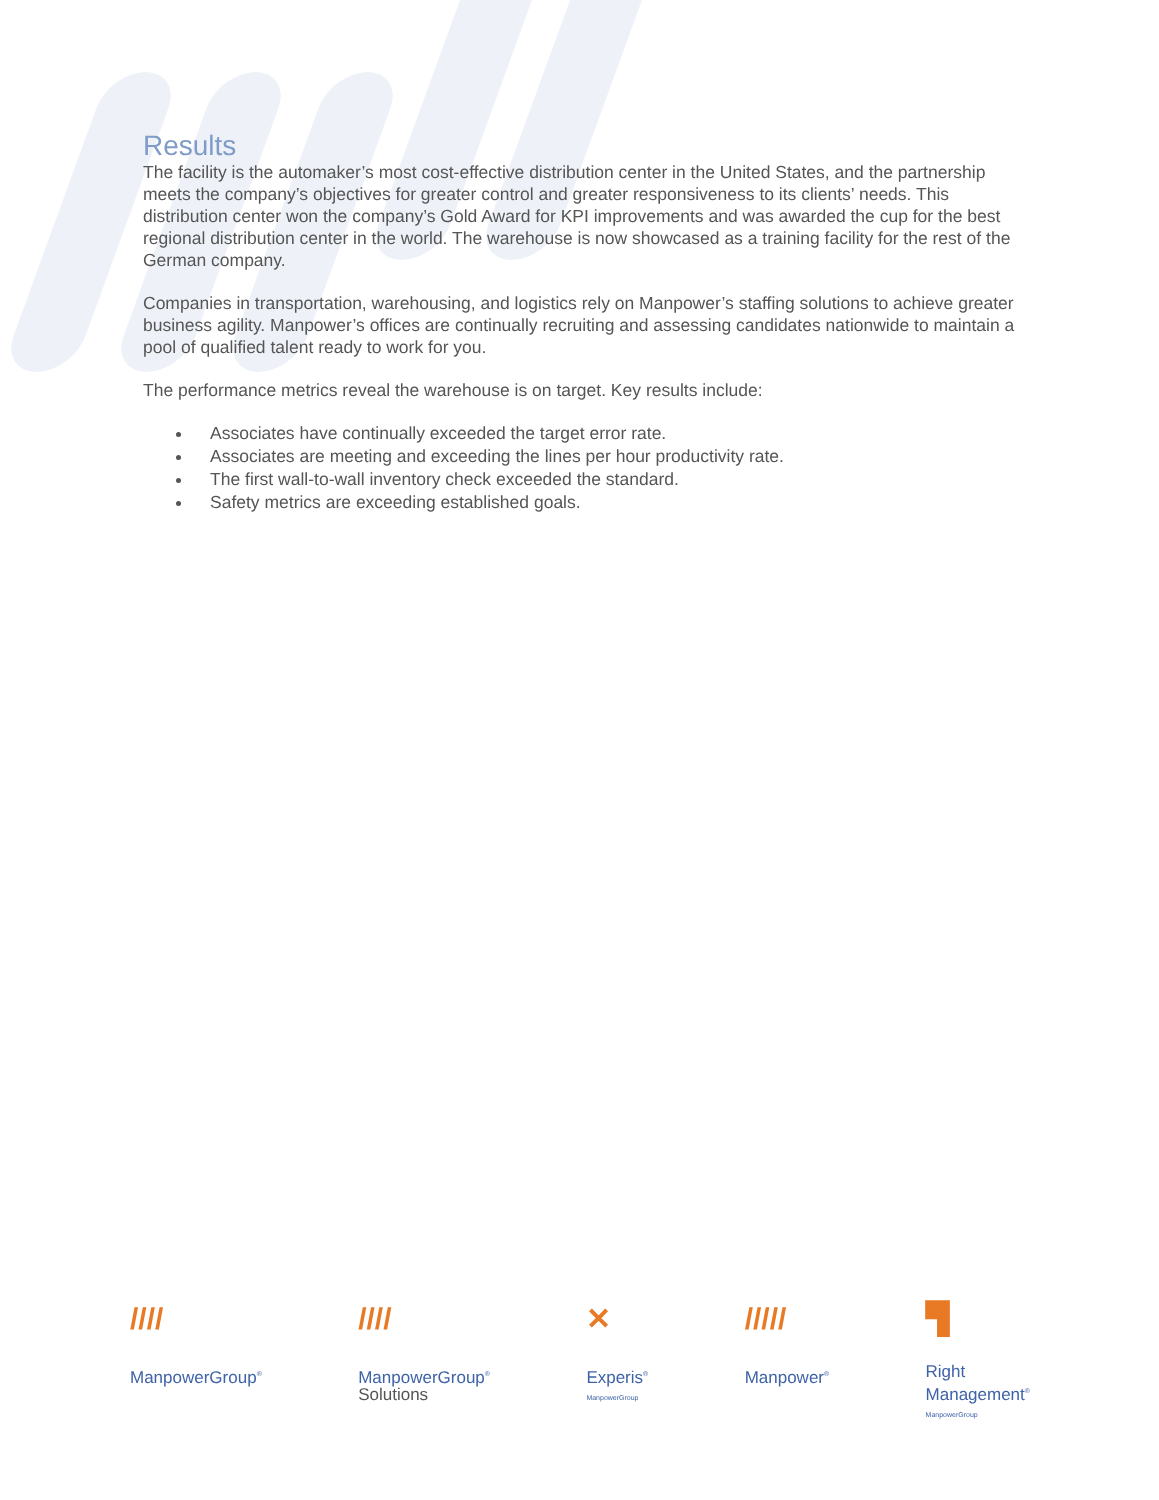Results
The facility is the automaker’s most cost-effective distribution center in the United States, and the partnership meets the company’s objectives for greater control and greater responsiveness to its clients’ needs. This distribution center won the company’s Gold Award for KPI improvements and was awarded the cup for the best regional distribution center in the world. The warehouse is now showcased as a training facility for the rest of the German company.
Companies in transportation, warehousing, and logistics rely on Manpower’s staffing solutions to achieve greater business agility. Manpower’s offices are continually recruiting and assessing candidates nationwide to maintain a pool of qualified talent ready to work for you.
The performance metrics reveal the warehouse is on target. Key results include:
Associates have continually exceeded the target error rate.
Associates are meeting and exceeding the lines per hour productivity rate.
The first wall-to-wall inventory check exceeded the standard.
Safety metrics are exceeding established goals.
////
ManpowerGroup<sup>®</sup>
////
ManpowerGroup<sup>®</sup>
Solutions
✕
Experis<sup>®</sup>
ManpowerGroup
/////
Manpower<sup>®</sup>
▜
Right
Management<sup>®</sup>
ManpowerGroup